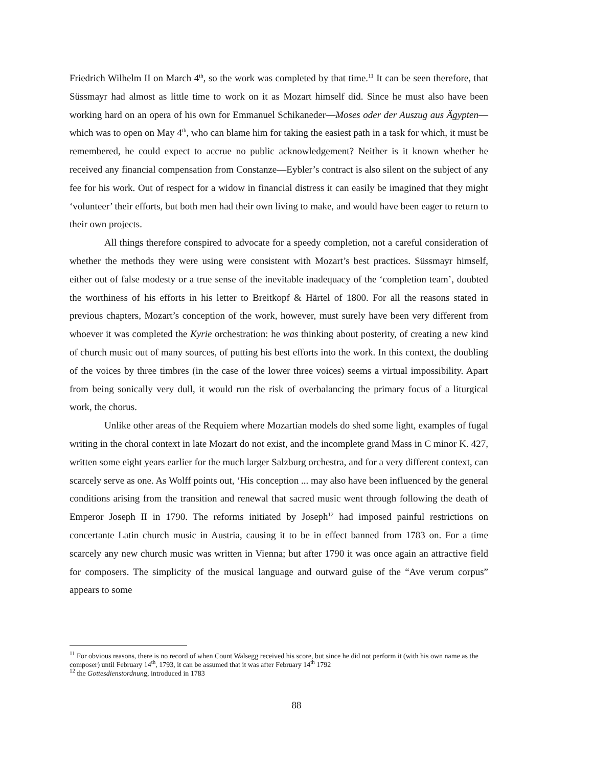Friedrich Wilhelm II on March 4<sup>th</sup>, so the work was completed by that time.<sup>11</sup> It can be seen therefore, that Süssmayr had almost as little time to work on it as Mozart himself did. Since he must also have been working hard on an opera of his own for Emmanuel Schikaneder—Moses oder der Auszug aus Ägypten—which was to open on May 4<sup>th</sup>, who can blame him for taking the easiest path in a task for which, it must be remembered, he could expect to accrue no public acknowledgement? Neither is it known whether he received any financial compensation from Constanze—Eybler’s contract is also silent on the subject of any fee for his work. Out of respect for a widow in financial distress it can easily be imagined that they might ‘volunteer’ their efforts, but both men had their own living to make, and would have been eager to return to their own projects.
All things therefore conspired to advocate for a speedy completion, not a careful consideration of whether the methods they were using were consistent with Mozart’s best practices. Süssmayr himself, either out of false modesty or a true sense of the inevitable inadequacy of the ‘completion team’, doubted the worthiness of his efforts in his letter to Breitkopf & Härtel of 1800. For all the reasons stated in previous chapters, Mozart’s conception of the work, however, must surely have been very different from whoever it was completed the Kyrie orchestration: he was thinking about posterity, of creating a new kind of church music out of many sources, of putting his best efforts into the work. In this context, the doubling of the voices by three timbres (in the case of the lower three voices) seems a virtual impossibility. Apart from being sonically very dull, it would run the risk of overbalancing the primary focus of a liturgical work, the chorus.
Unlike other areas of the Requiem where Mozartian models do shed some light, examples of fugal writing in the choral context in late Mozart do not exist, and the incomplete grand Mass in C minor K. 427, written some eight years earlier for the much larger Salzburg orchestra, and for a very different context, can scarcely serve as one. As Wolff points out, ‘His conception ... may also have been influenced by the general conditions arising from the transition and renewal that sacred music went through following the death of Emperor Joseph II in 1790. The reforms initiated by Joseph<sup>12</sup> had imposed painful restrictions on concertante Latin church music in Austria, causing it to be in effect banned from 1783 on. For a time scarcely any new church music was written in Vienna; but after 1790 it was once again an attractive field for composers. The simplicity of the musical language and outward guise of the “Ave verum corpus” appears to some
<sup>11</sup> For obvious reasons, there is no record of when Count Walsegg received his score, but since he did not perform it (with his own name as the composer) until February 14<sup>th</sup>, 1793, it can be assumed that it was after February 14<sup>th</sup> 1792
<sup>12</sup> the Gottesdienstordnung, introduced in 1783
88